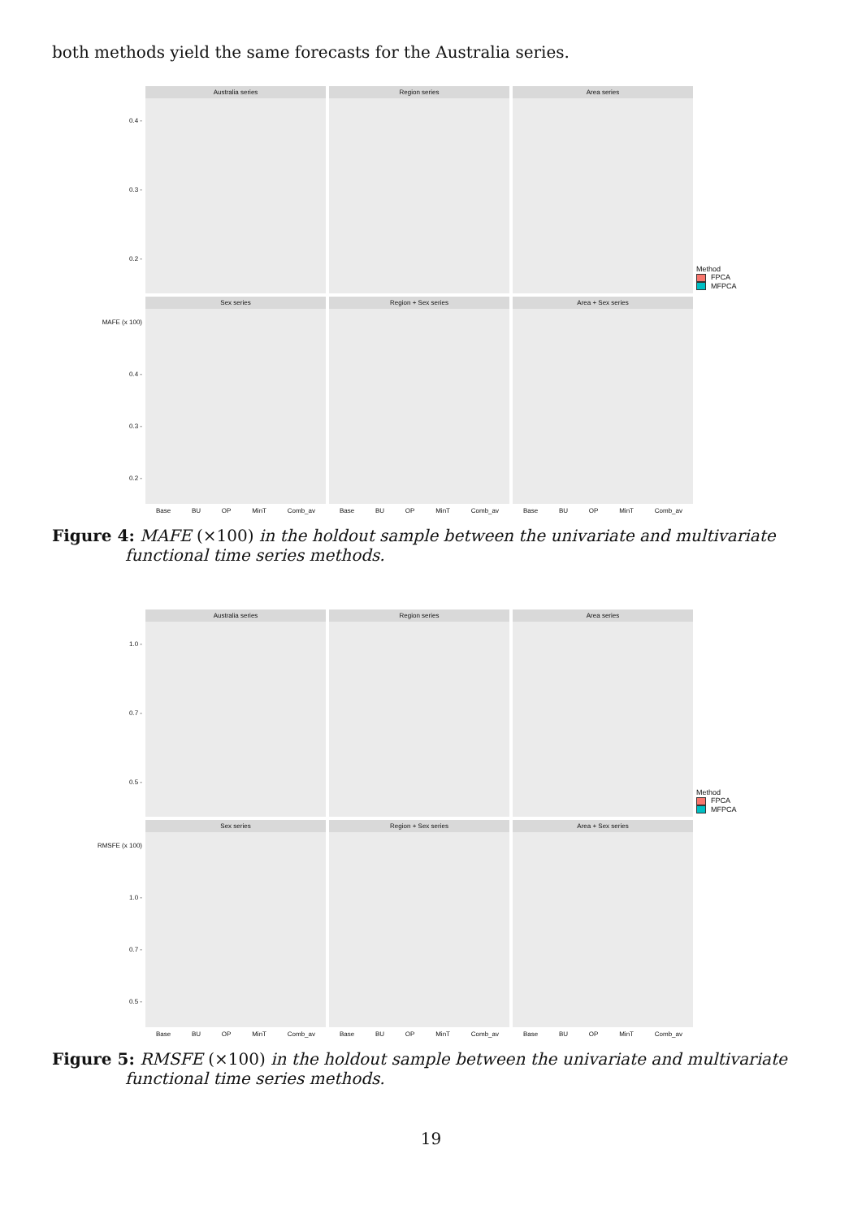both methods yield the same forecasts for the Australia series.
0.4 -
0.3 -
0.2 -
Australia series
Region series
Area series
Method
FPCA
MFPCA
MAFE (x 100)
0.4 -
0.3 -
0.2 -
Sex series
Region + Sex series
Area + Sex series
Base BU OP MinT Comb_av
Base BU OP MinT Comb_av
Base BU OP MinT Comb_av
Figure 4: MAFE (×100) in the holdout sample between the univariate and multivariate functional time series methods.
1.0 -
0.7 -
0.5 -
Australia series
Region series
Area series
Method
FPCA
MFPCA
RMSFE (x 100)
1.0 -
0.7 -
0.5 -
Sex series
Region + Sex series
Area + Sex series
Base BU OP MinT Comb_av
Base BU OP MinT Comb_av
Base BU OP MinT Comb_av
Figure 5: RMSFE (×100) in the holdout sample between the univariate and multivariate functional time series methods.
19